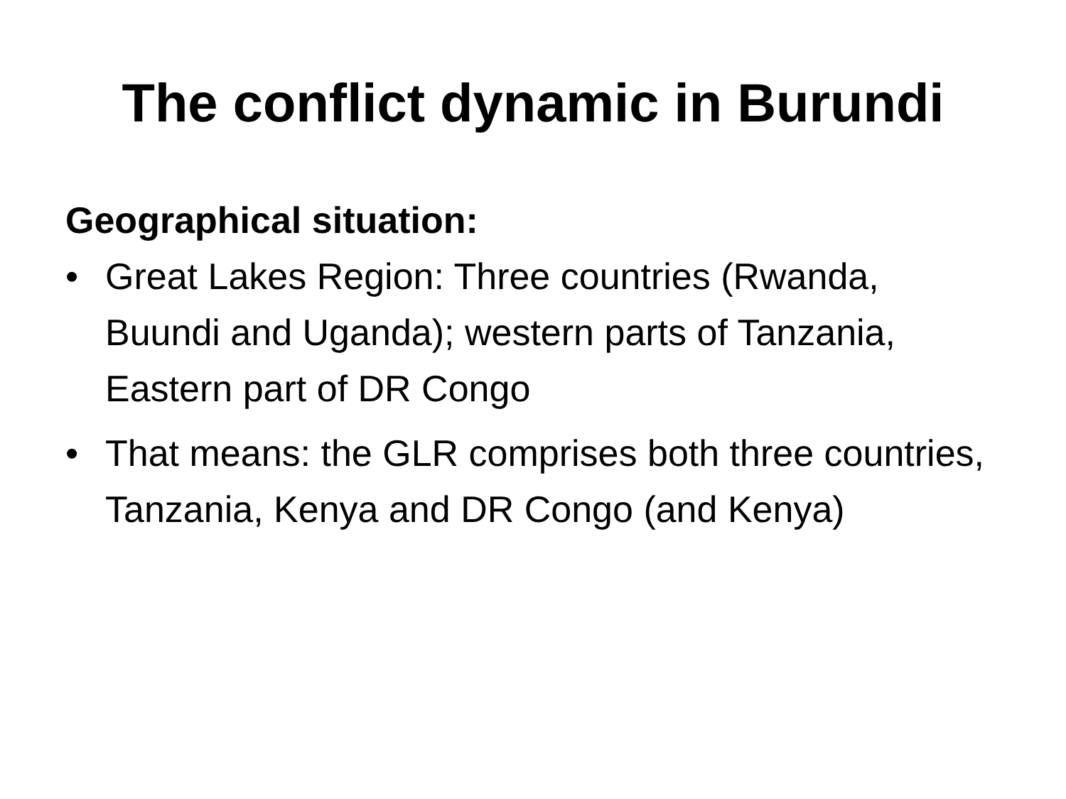The conflict dynamic in Burundi
Geographical situation:
• Great Lakes Region: Three countries (Rwanda, Buundi and Uganda); western parts of Tanzania, Eastern part of DR Congo
• That means: the GLR comprises both three countries, Tanzania, Kenya and DR Congo (and Kenya)